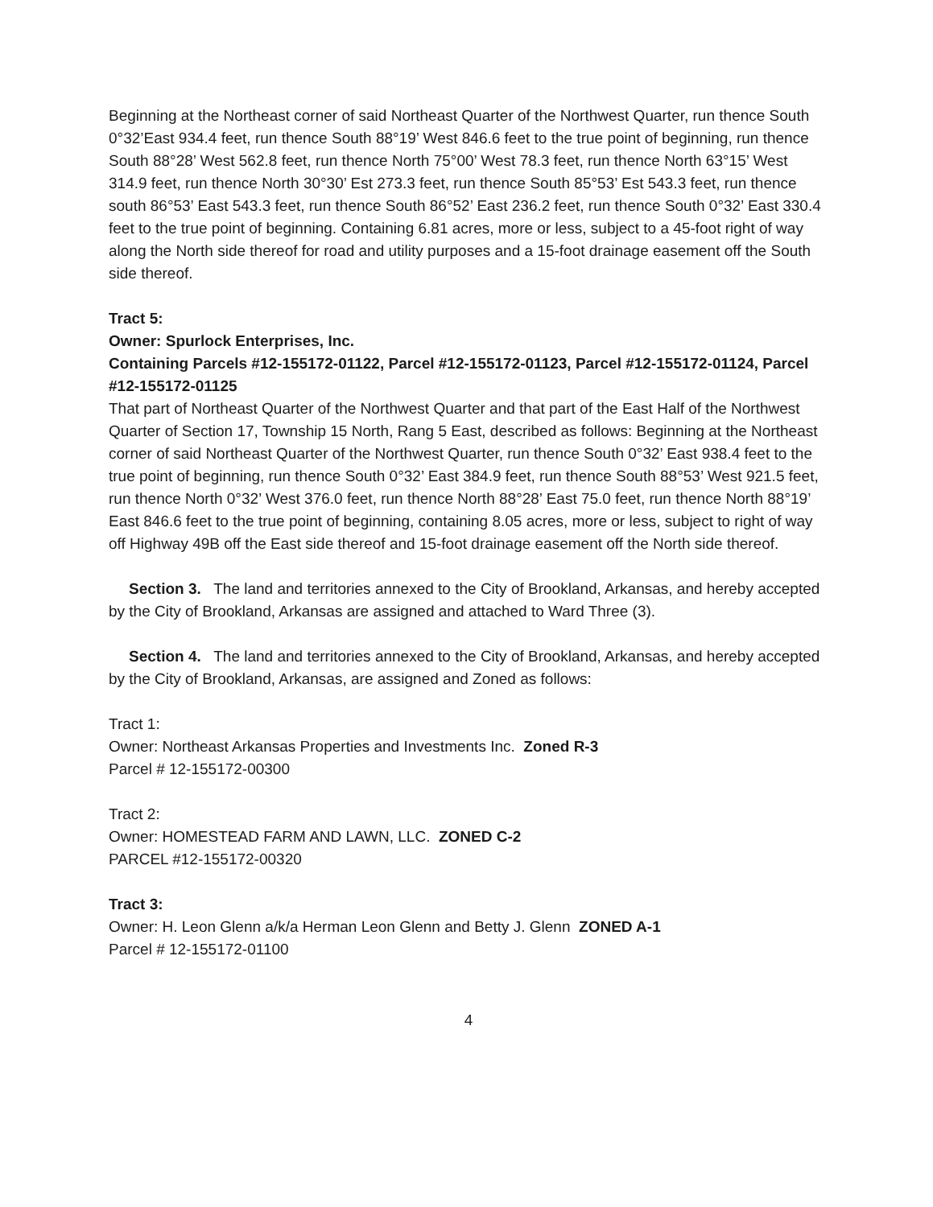Beginning at the Northeast corner of said Northeast Quarter of the Northwest Quarter, run thence South 0°32’East 934.4 feet, run thence South 88°19’ West 846.6 feet to the true point of beginning, run thence South 88°28’ West 562.8 feet, run thence North 75°00’ West 78.3 feet, run thence North 63°15’ West 314.9 feet, run thence North 30°30’ Est 273.3 feet, run thence South 85°53’ Est 543.3 feet, run thence south 86°53’ East 543.3 feet, run thence South 86°52’ East 236.2 feet, run thence South 0°32’ East 330.4 feet to the true point of beginning. Containing 6.81 acres, more or less, subject to a 45-foot right of way along the North side thereof for road and utility purposes and a 15-foot drainage easement off the South side thereof.
Tract 5:
Owner: Spurlock Enterprises, Inc.
Containing Parcels #12-155172-01122, Parcel #12-155172-01123, Parcel #12-155172-01124, Parcel #12-155172-01125
That part of Northeast Quarter of the Northwest Quarter and that part of the East Half of the Northwest Quarter of Section 17, Township 15 North, Rang 5 East, described as follows: Beginning at the Northeast corner of said Northeast Quarter of the Northwest Quarter, run thence South 0°32’ East 938.4 feet to the true point of beginning, run thence South 0°32’ East 384.9 feet, run thence South 88°53’ West 921.5 feet, run thence North 0°32’ West 376.0 feet, run thence North 88°28’ East 75.0 feet, run thence North 88°19’ East 846.6 feet to the true point of beginning, containing 8.05 acres, more or less, subject to right of way off Highway 49B off the East side thereof and 15-foot drainage easement off the North side thereof.
Section 3. The land and territories annexed to the City of Brookland, Arkansas, and hereby accepted by the City of Brookland, Arkansas are assigned and attached to Ward Three (3).
Section 4. The land and territories annexed to the City of Brookland, Arkansas, and hereby accepted by the City of Brookland, Arkansas, are assigned and Zoned as follows:
Tract 1:
Owner: Northeast Arkansas Properties and Investments Inc. Zoned R-3
Parcel # 12-155172-00300
Tract 2:
Owner: HOMESTEAD FARM AND LAWN, LLC. ZONED C-2
PARCEL #12-155172-00320
Tract 3:
Owner: H. Leon Glenn a/k/a Herman Leon Glenn and Betty J. Glenn ZONED A-1
Parcel # 12-155172-01100
4